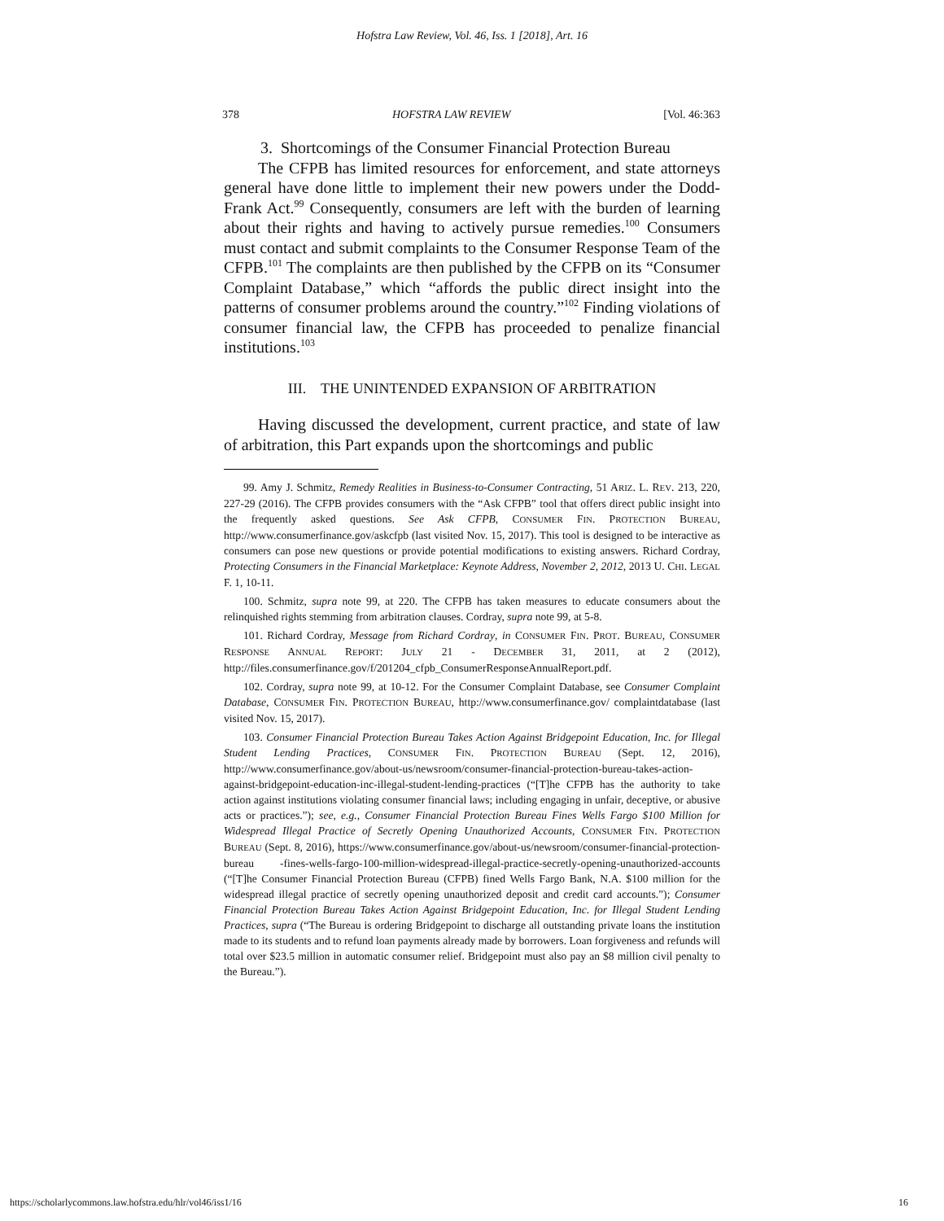Hofstra Law Review, Vol. 46, Iss. 1 [2018], Art. 16
378 HOFSTRA LAW REVIEW [Vol. 46:363
3. Shortcomings of the Consumer Financial Protection Bureau
The CFPB has limited resources for enforcement, and state attorneys general have done little to implement their new powers under the Dodd-Frank Act.<sup>99</sup> Consequently, consumers are left with the burden of learning about their rights and having to actively pursue remedies.<sup>100</sup> Consumers must contact and submit complaints to the Consumer Response Team of the CFPB.<sup>101</sup> The complaints are then published by the CFPB on its “Consumer Complaint Database,” which “affords the public direct insight into the patterns of consumer problems around the country.”<sup>102</sup> Finding violations of consumer financial law, the CFPB has proceeded to penalize financial institutions.<sup>103</sup>
III. THE UNINTENDED EXPANSION OF ARBITRATION
Having discussed the development, current practice, and state of law of arbitration, this Part expands upon the shortcomings and public
99. Amy J. Schmitz, Remedy Realities in Business-to-Consumer Contracting, 51 ARIZ. L. REV. 213, 220, 227-29 (2016). The CFPB provides consumers with the “Ask CFPB” tool that offers direct public insight into the frequently asked questions. See Ask CFPB, CONSUMER FIN. PROTECTION BUREAU, http://www.consumerfinance.gov/askcfpb (last visited Nov. 15, 2017). This tool is designed to be interactive as consumers can pose new questions or provide potential modifications to existing answers. Richard Cordray, Protecting Consumers in the Financial Marketplace: Keynote Address, November 2, 2012, 2013 U. CHI. LEGAL F. 1, 10-11.
100. Schmitz, supra note 99, at 220. The CFPB has taken measures to educate consumers about the relinquished rights stemming from arbitration clauses. Cordray, supra note 99, at 5-8.
101. Richard Cordray, Message from Richard Cordray, in CONSUMER FIN. PROT. BUREAU, CONSUMER RESPONSE ANNUAL REPORT: JULY 21 - DECEMBER 31, 2011, at 2 (2012), http://files.consumerfinance.gov/f/201204_cfpb_ConsumerResponseAnnualReport.pdf.
102. Cordray, supra note 99, at 10-12. For the Consumer Complaint Database, see Consumer Complaint Database, CONSUMER FIN. PROTECTION BUREAU, http://www.consumerfinance.gov/ complaintdatabase (last visited Nov. 15, 2017).
103. Consumer Financial Protection Bureau Takes Action Against Bridgepoint Education, Inc. for Illegal Student Lending Practices, CONSUMER FIN. PROTECTION BUREAU (Sept. 12, 2016), http://www.consumerfinance.gov/about-us/newsroom/consumer-financial-protection-bureau-takes-action-against-bridgepoint-education-inc-illegal-student-lending-practices (“[T]he CFPB has the authority to take action against institutions violating consumer financial laws; including engaging in unfair, deceptive, or abusive acts or practices.”); see, e.g., Consumer Financial Protection Bureau Fines Wells Fargo $100 Million for Widespread Illegal Practice of Secretly Opening Unauthorized Accounts, CONSUMER FIN. PROTECTION BUREAU (Sept. 8, 2016), https://www.consumerfinance.gov/about-us/newsroom/consumer-financial-protection-bureau -fines-wells-fargo-100-million-widespread-illegal-practice-secretly-opening-unauthorized-accounts (“[T]he Consumer Financial Protection Bureau (CFPB) fined Wells Fargo Bank, N.A. $100 million for the widespread illegal practice of secretly opening unauthorized deposit and credit card accounts.”); Consumer Financial Protection Bureau Takes Action Against Bridgepoint Education, Inc. for Illegal Student Lending Practices, supra (“The Bureau is ordering Bridgepoint to discharge all outstanding private loans the institution made to its students and to refund loan payments already made by borrowers. Loan forgiveness and refunds will total over $23.5 million in automatic consumer relief. Bridgepoint must also pay an $8 million civil penalty to the Bureau.”).
https://scholarlycommons.law.hofstra.edu/hlr/vol46/iss1/16 16